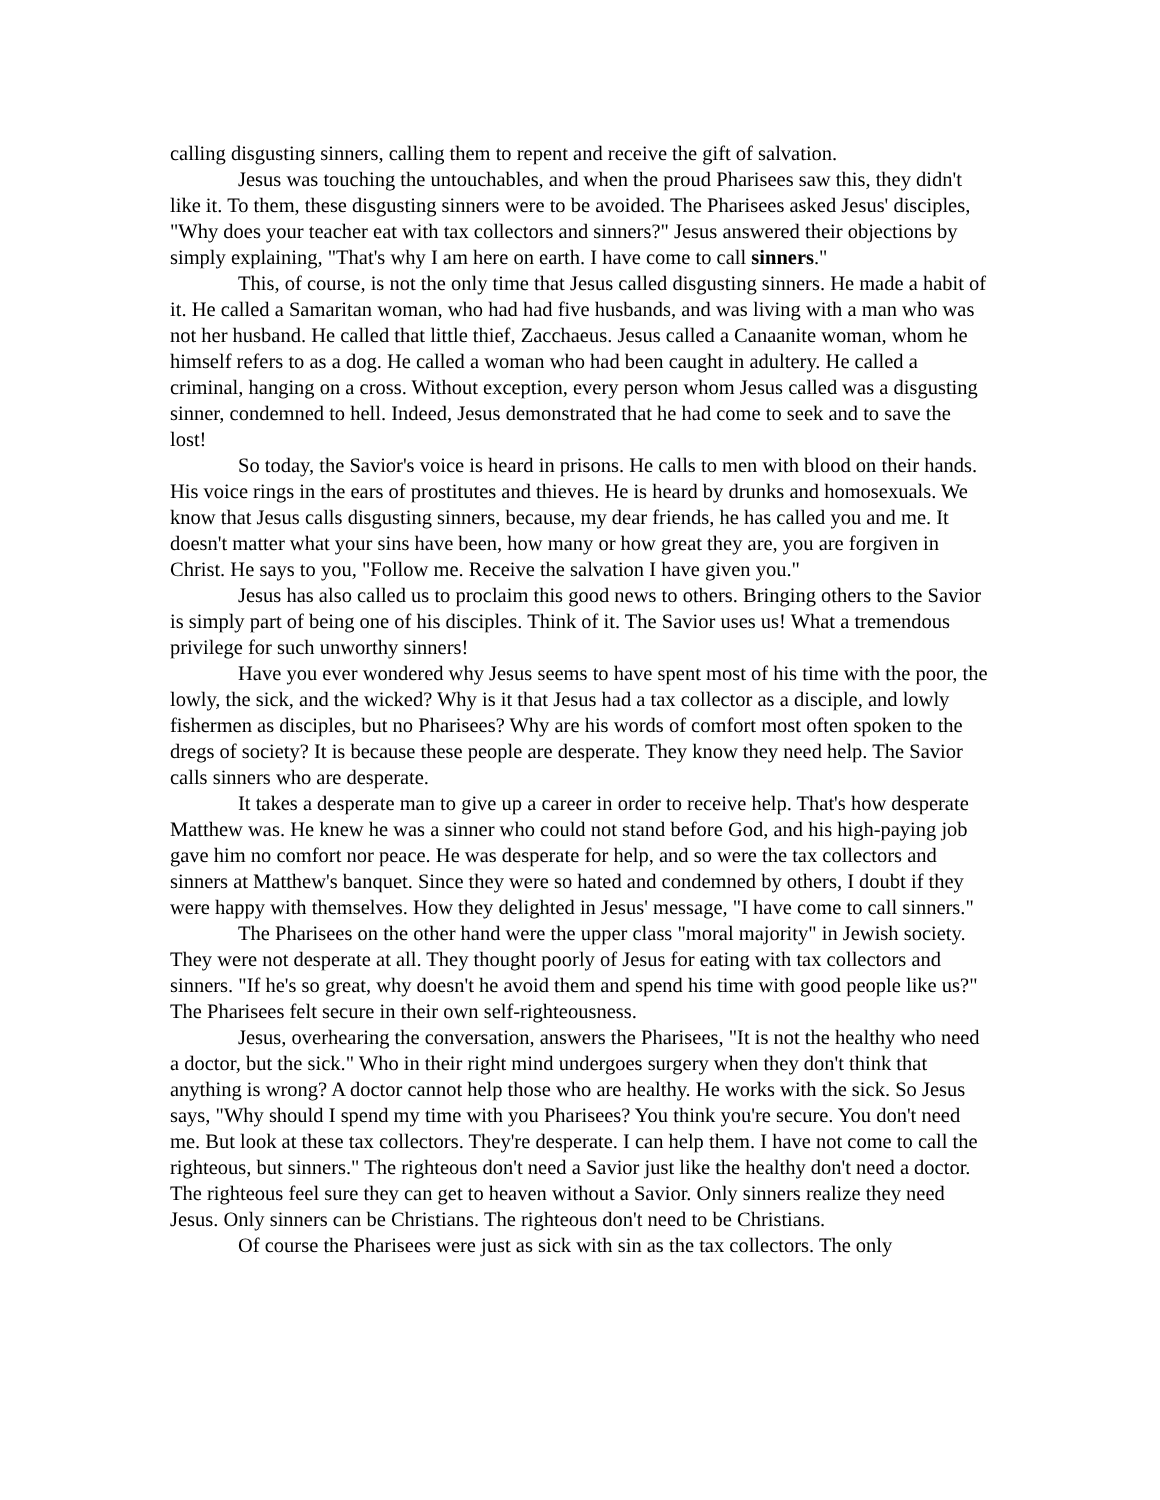calling disgusting sinners, calling them to repent and receive the gift of salvation.
Jesus was touching the untouchables, and when the proud Pharisees saw this, they didn't like it. To them, these disgusting sinners were to be avoided. The Pharisees asked Jesus' disciples, "Why does your teacher eat with tax collectors and sinners?" Jesus answered their objections by simply explaining, "That's why I am here on earth. I have come to call sinners."
This, of course, is not the only time that Jesus called disgusting sinners. He made a habit of it. He called a Samaritan woman, who had had five husbands, and was living with a man who was not her husband. He called that little thief, Zacchaeus. Jesus called a Canaanite woman, whom he himself refers to as a dog. He called a woman who had been caught in adultery. He called a criminal, hanging on a cross. Without exception, every person whom Jesus called was a disgusting sinner, condemned to hell. Indeed, Jesus demonstrated that he had come to seek and to save the lost!
So today, the Savior's voice is heard in prisons. He calls to men with blood on their hands. His voice rings in the ears of prostitutes and thieves. He is heard by drunks and homosexuals. We know that Jesus calls disgusting sinners, because, my dear friends, he has called you and me. It doesn't matter what your sins have been, how many or how great they are, you are forgiven in Christ. He says to you, "Follow me. Receive the salvation I have given you."
Jesus has also called us to proclaim this good news to others. Bringing others to the Savior is simply part of being one of his disciples. Think of it. The Savior uses us! What a tremendous privilege for such unworthy sinners!
Have you ever wondered why Jesus seems to have spent most of his time with the poor, the lowly, the sick, and the wicked? Why is it that Jesus had a tax collector as a disciple, and lowly fishermen as disciples, but no Pharisees? Why are his words of comfort most often spoken to the dregs of society? It is because these people are desperate. They know they need help. The Savior calls sinners who are desperate.
It takes a desperate man to give up a career in order to receive help. That's how desperate Matthew was. He knew he was a sinner who could not stand before God, and his high-paying job gave him no comfort nor peace. He was desperate for help, and so were the tax collectors and sinners at Matthew's banquet. Since they were so hated and condemned by others, I doubt if they were happy with themselves. How they delighted in Jesus' message, "I have come to call sinners."
The Pharisees on the other hand were the upper class "moral majority" in Jewish society. They were not desperate at all. They thought poorly of Jesus for eating with tax collectors and sinners. "If he's so great, why doesn't he avoid them and spend his time with good people like us?" The Pharisees felt secure in their own self-righteousness.
Jesus, overhearing the conversation, answers the Pharisees, "It is not the healthy who need a doctor, but the sick." Who in their right mind undergoes surgery when they don't think that anything is wrong? A doctor cannot help those who are healthy. He works with the sick. So Jesus says, "Why should I spend my time with you Pharisees? You think you're secure. You don't need me. But look at these tax collectors. They're desperate. I can help them. I have not come to call the righteous, but sinners." The righteous don't need a Savior just like the healthy don't need a doctor. The righteous feel sure they can get to heaven without a Savior. Only sinners realize they need Jesus. Only sinners can be Christians. The righteous don't need to be Christians.
Of course the Pharisees were just as sick with sin as the tax collectors. The only